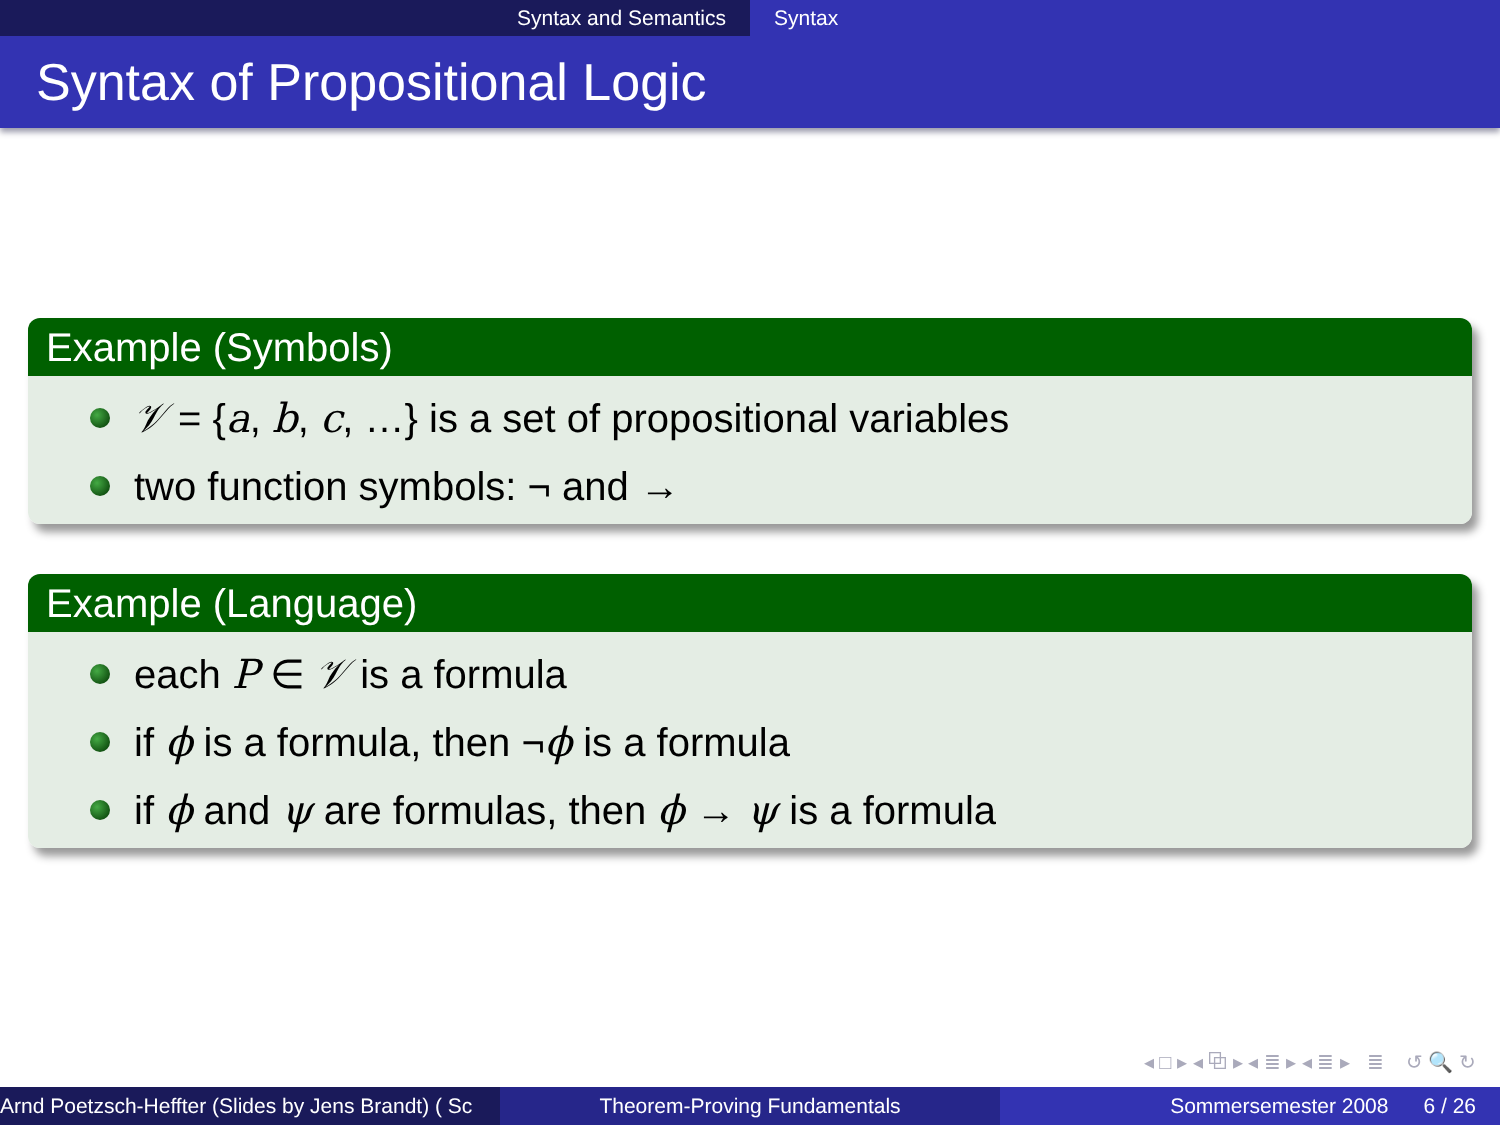Syntax and Semantics Syntax
Syntax of Propositional Logic
Example (Symbols)
𝒱 = {a, b, c, …} is a set of propositional variables
two function symbols: ¬ and →
Example (Language)
each P ∈ 𝒱 is a formula
if ϕ is a formula, then ¬ϕ is a formula
if ϕ and ψ are formulas, then ϕ → ψ is a formula
◂ □ ▸ ◂ ⧉ ▸ ◂ ≣ ▸ ◂ ≣ ▸ ≣ ↺ 🔍 ↻
Arnd Poetzsch-Heffter (Slides by Jens Brandt) ( Sc Theorem-Proving Fundamentals Sommersemester 2008 6 / 26